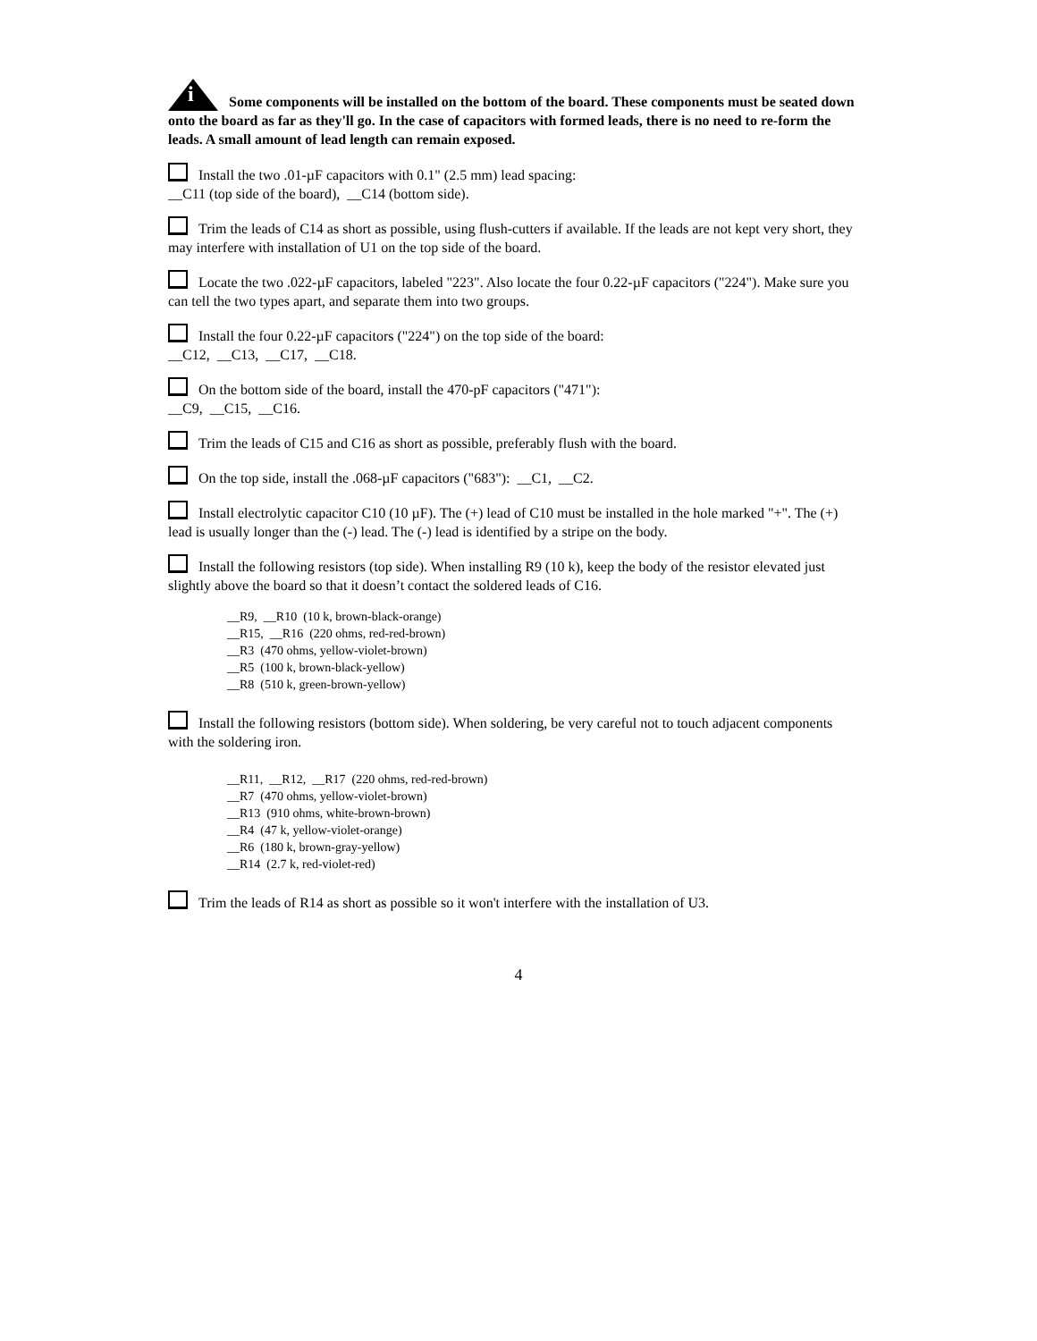i Some components will be installed on the bottom of the board. These components must be seated down onto the board as far as they'll go. In the case of capacitors with formed leads, there is no need to re-form the leads. A small amount of lead length can remain exposed.
Install the two .01-µF capacitors with 0.1" (2.5 mm) lead spacing:
__C11 (top side of the board), __C14 (bottom side).
Trim the leads of C14 as short as possible, using flush-cutters if available. If the leads are not kept very short, they may interfere with installation of U1 on the top side of the board.
Locate the two .022-µF capacitors, labeled "223". Also locate the four 0.22-µF capacitors ("224"). Make sure you can tell the two types apart, and separate them into two groups.
Install the four 0.22-µF capacitors ("224") on the top side of the board:
__C12, __C13, __C17, __C18.
On the bottom side of the board, install the 470-pF capacitors ("471"):
__C9, __C15, __C16.
Trim the leads of C15 and C16 as short as possible, preferably flush with the board.
On the top side, install the .068-µF capacitors ("683"): __C1, __C2.
Install electrolytic capacitor C10 (10 µF). The (+) lead of C10 must be installed in the hole marked "+". The (+) lead is usually longer than the (-) lead. The (-) lead is identified by a stripe on the body.
Install the following resistors (top side). When installing R9 (10 k), keep the body of the resistor elevated just slightly above the board so that it doesn’t contact the soldered leads of C16.
__R9, __R10 (10 k, brown-black-orange)
__R15, __R16 (220 ohms, red-red-brown)
__R3 (470 ohms, yellow-violet-brown)
__R5 (100 k, brown-black-yellow)
__R8 (510 k, green-brown-yellow)
Install the following resistors (bottom side). When soldering, be very careful not to touch adjacent components with the soldering iron.
__R11, __R12, __R17 (220 ohms, red-red-brown)
__R7 (470 ohms, yellow-violet-brown)
__R13 (910 ohms, white-brown-brown)
__R4 (47 k, yellow-violet-orange)
__R6 (180 k, brown-gray-yellow)
__R14 (2.7 k, red-violet-red)
Trim the leads of R14 as short as possible so it won't interfere with the installation of U3.
4